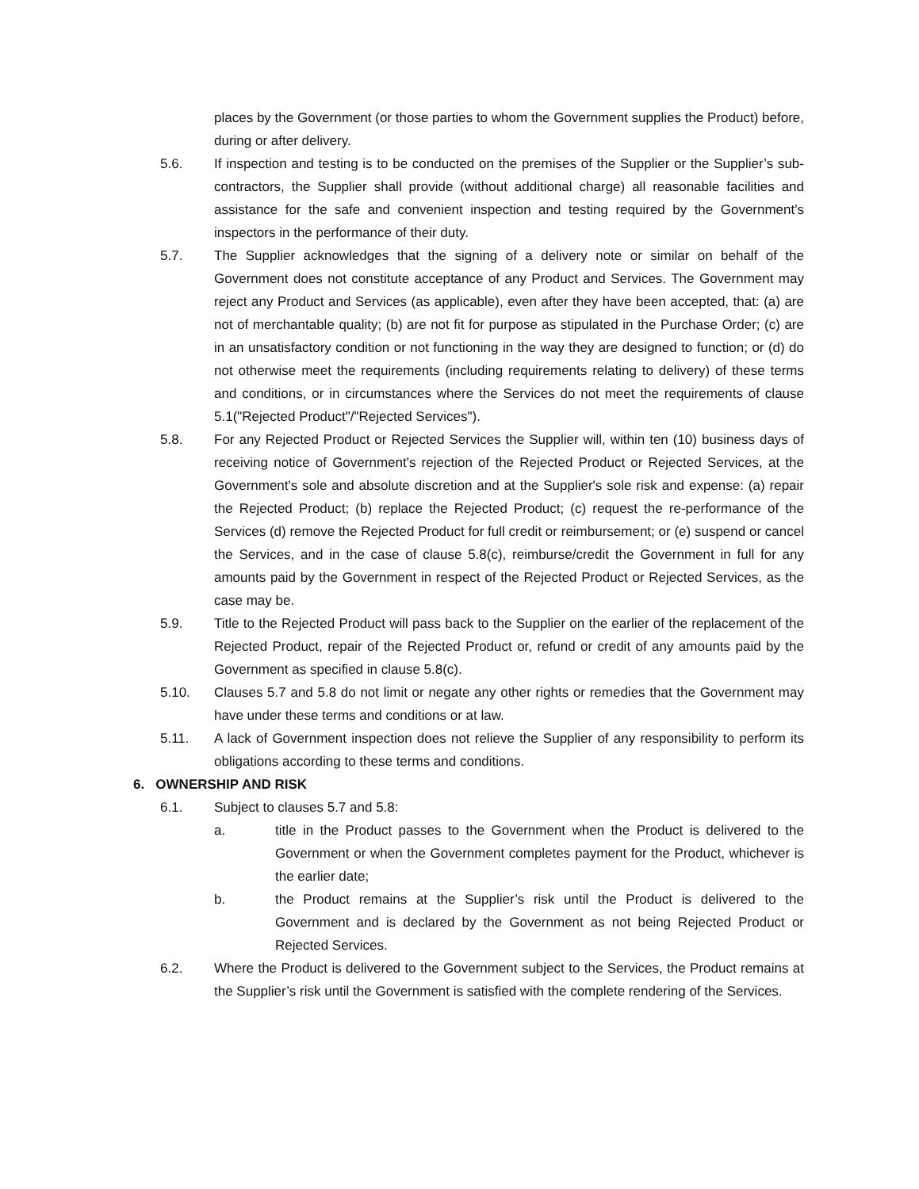places by the Government (or those parties to whom the Government supplies the Product) before, during or after delivery.
5.6. If inspection and testing is to be conducted on the premises of the Supplier or the Supplier’s sub-contractors, the Supplier shall provide (without additional charge) all reasonable facilities and assistance for the safe and convenient inspection and testing required by the Government's inspectors in the performance of their duty.
5.7. The Supplier acknowledges that the signing of a delivery note or similar on behalf of the Government does not constitute acceptance of any Product and Services. The Government may reject any Product and Services (as applicable), even after they have been accepted, that: (a) are not of merchantable quality; (b) are not fit for purpose as stipulated in the Purchase Order; (c) are in an unsatisfactory condition or not functioning in the way they are designed to function; or (d) do not otherwise meet the requirements (including requirements relating to delivery) of these terms and conditions, or in circumstances where the Services do not meet the requirements of clause 5.1("Rejected Product"/"Rejected Services").
5.8. For any Rejected Product or Rejected Services the Supplier will, within ten (10) business days of receiving notice of Government's rejection of the Rejected Product or Rejected Services, at the Government's sole and absolute discretion and at the Supplier's sole risk and expense: (a) repair the Rejected Product; (b) replace the Rejected Product; (c) request the re-performance of the Services (d) remove the Rejected Product for full credit or reimbursement; or (e) suspend or cancel the Services, and in the case of clause 5.8(c), reimburse/credit the Government in full for any amounts paid by the Government in respect of the Rejected Product or Rejected Services, as the case may be.
5.9. Title to the Rejected Product will pass back to the Supplier on the earlier of the replacement of the Rejected Product, repair of the Rejected Product or, refund or credit of any amounts paid by the Government as specified in clause 5.8(c).
5.10. Clauses 5.7 and 5.8 do not limit or negate any other rights or remedies that the Government may have under these terms and conditions or at law.
5.11. A lack of Government inspection does not relieve the Supplier of any responsibility to perform its obligations according to these terms and conditions.
6. OWNERSHIP AND RISK
6.1. Subject to clauses 5.7 and 5.8:
a. title in the Product passes to the Government when the Product is delivered to the Government or when the Government completes payment for the Product, whichever is the earlier date;
b. the Product remains at the Supplier’s risk until the Product is delivered to the Government and is declared by the Government as not being Rejected Product or Rejected Services.
6.2. Where the Product is delivered to the Government subject to the Services, the Product remains at the Supplier’s risk until the Government is satisfied with the complete rendering of the Services.